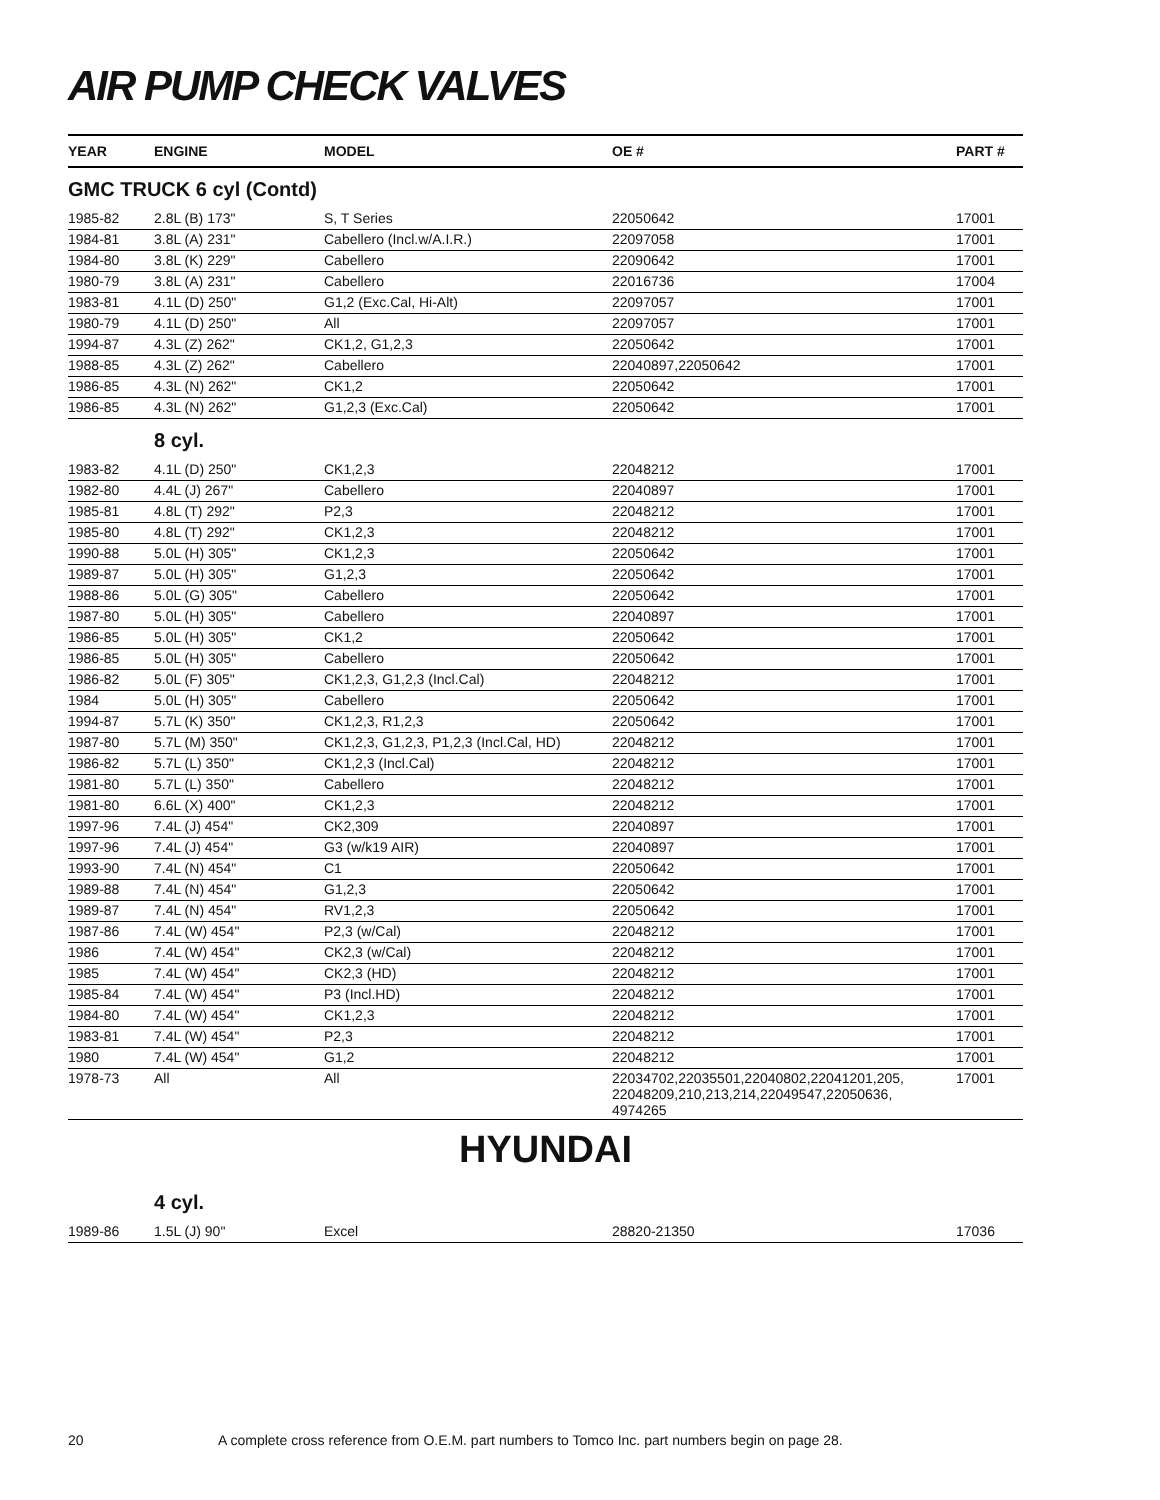AIR PUMP CHECK VALVES
| YEAR | ENGINE | MODEL | OE # | PART # |
| --- | --- | --- | --- | --- |
| GMC TRUCK 6 cyl (Contd) | | | | |
| 1985-82 | 2.8L (B) 173" | S, T Series | 22050642 | 17001 |
| 1984-81 | 3.8L (A) 231" | Cabellero (Incl.w/A.I.R.) | 22097058 | 17001 |
| 1984-80 | 3.8L (K) 229" | Cabellero | 22090642 | 17001 |
| 1980-79 | 3.8L (A) 231" | Cabellero | 22016736 | 17004 |
| 1983-81 | 4.1L (D) 250" | G1,2 (Exc.Cal, Hi-Alt) | 22097057 | 17001 |
| 1980-79 | 4.1L (D) 250" | All | 22097057 | 17001 |
| 1994-87 | 4.3L (Z) 262" | CK1,2, G1,2,3 | 22050642 | 17001 |
| 1988-85 | 4.3L (Z) 262" | Cabellero | 22040897,22050642 | 17001 |
| 1986-85 | 4.3L (N) 262" | CK1,2 | 22050642 | 17001 |
| 1986-85 | 4.3L (N) 262" | G1,2,3 (Exc.Cal) | 22050642 | 17001 |
| | 8 cyl. | | | |
| 1983-82 | 4.1L (D) 250" | CK1,2,3 | 22048212 | 17001 |
| 1982-80 | 4.4L (J) 267" | Cabellero | 22040897 | 17001 |
| 1985-81 | 4.8L (T) 292" | P2,3 | 22048212 | 17001 |
| 1985-80 | 4.8L (T) 292" | CK1,2,3 | 22048212 | 17001 |
| 1990-88 | 5.0L (H) 305" | CK1,2,3 | 22050642 | 17001 |
| 1989-87 | 5.0L (H) 305" | G1,2,3 | 22050642 | 17001 |
| 1988-86 | 5.0L (G) 305" | Cabellero | 22050642 | 17001 |
| 1987-80 | 5.0L (H) 305" | Cabellero | 22040897 | 17001 |
| 1986-85 | 5.0L (H) 305" | CK1,2 | 22050642 | 17001 |
| 1986-85 | 5.0L (H) 305" | Cabellero | 22050642 | 17001 |
| 1986-82 | 5.0L (F) 305" | CK1,2,3, G1,2,3 (Incl.Cal) | 22048212 | 17001 |
| 1984 | 5.0L (H) 305" | Cabellero | 22050642 | 17001 |
| 1994-87 | 5.7L (K) 350" | CK1,2,3, R1,2,3 | 22050642 | 17001 |
| 1987-80 | 5.7L (M) 350" | CK1,2,3, G1,2,3, P1,2,3 (Incl.Cal, HD) | 22048212 | 17001 |
| 1986-82 | 5.7L (L) 350" | CK1,2,3 (Incl.Cal) | 22048212 | 17001 |
| 1981-80 | 5.7L (L) 350" | Cabellero | 22048212 | 17001 |
| 1981-80 | 6.6L (X) 400" | CK1,2,3 | 22048212 | 17001 |
| 1997-96 | 7.4L (J) 454" | CK2,309 | 22040897 | 17001 |
| 1997-96 | 7.4L (J) 454" | G3 (w/k19 AIR) | 22040897 | 17001 |
| 1993-90 | 7.4L (N) 454" | C1 | 22050642 | 17001 |
| 1989-88 | 7.4L (N) 454" | G1,2,3 | 22050642 | 17001 |
| 1989-87 | 7.4L (N) 454" | RV1,2,3 | 22050642 | 17001 |
| 1987-86 | 7.4L (W) 454" | P2,3 (w/Cal) | 22048212 | 17001 |
| 1986 | 7.4L (W) 454" | CK2,3 (w/Cal) | 22048212 | 17001 |
| 1985 | 7.4L (W) 454" | CK2,3 (HD) | 22048212 | 17001 |
| 1985-84 | 7.4L (W) 454" | P3 (Incl.HD) | 22048212 | 17001 |
| 1984-80 | 7.4L (W) 454" | CK1,2,3 | 22048212 | 17001 |
| 1983-81 | 7.4L (W) 454" | P2,3 | 22048212 | 17001 |
| 1980 | 7.4L (W) 454" | G1,2 | 22048212 | 17001 |
| 1978-73 | All | All | 22034702,22035501,22040802,22041201,205, 22048209,210,213,214,22049547,22050636, 4974265 | 17001 |
HYUNDAI
| | 4 cyl. | | | |
| 1989-86 | 1.5L (J) 90" | Excel | 28820-21350 | 17036 |
20 A complete cross reference from O.E.M. part numbers to Tomco Inc. part numbers begin on page 28.